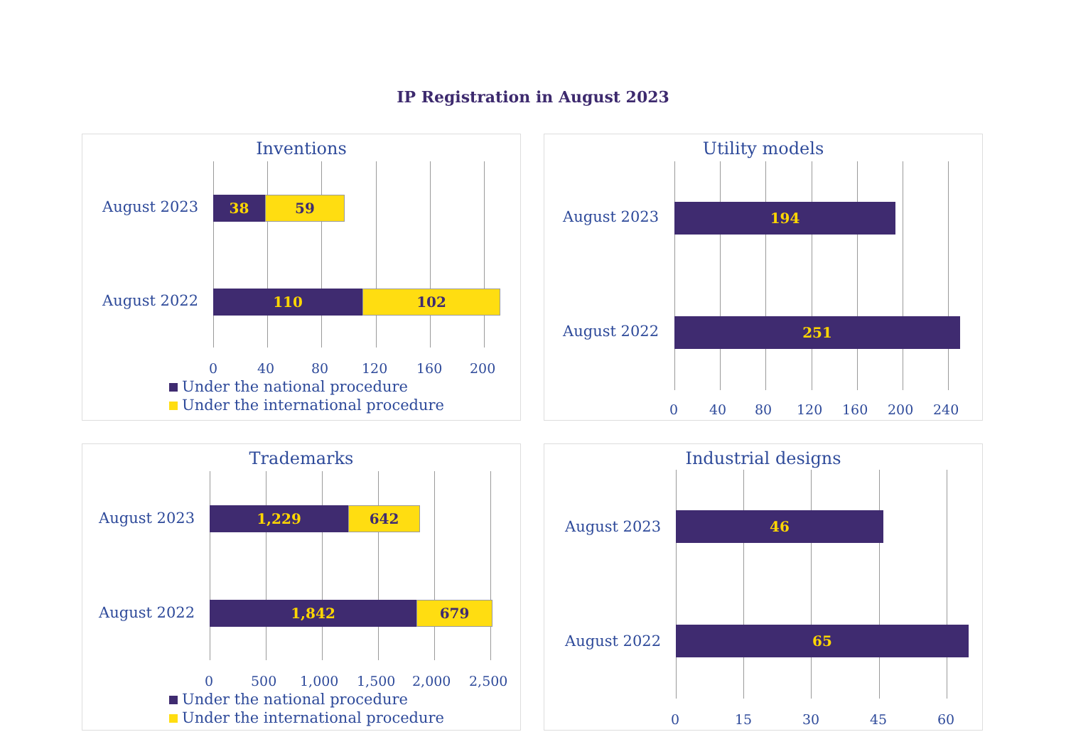IP Registration in August 2023
Inventions
August 2023
August 2022
38 59
110 102
0 40 80 120 160 200
Under the national procedure
Under the international procedure
Utility models
August 2023
August 2022
194
251
0 40 80 120 160 200 240
Trademarks
August 2023
August 2022
1,229 642
1,842 679
0 500 1,000 1,500 2,000 2,500
Under the national procedure
Under the international procedure
Industrial designs
August 2023
August 2022
46
65
0 15 30 45 60